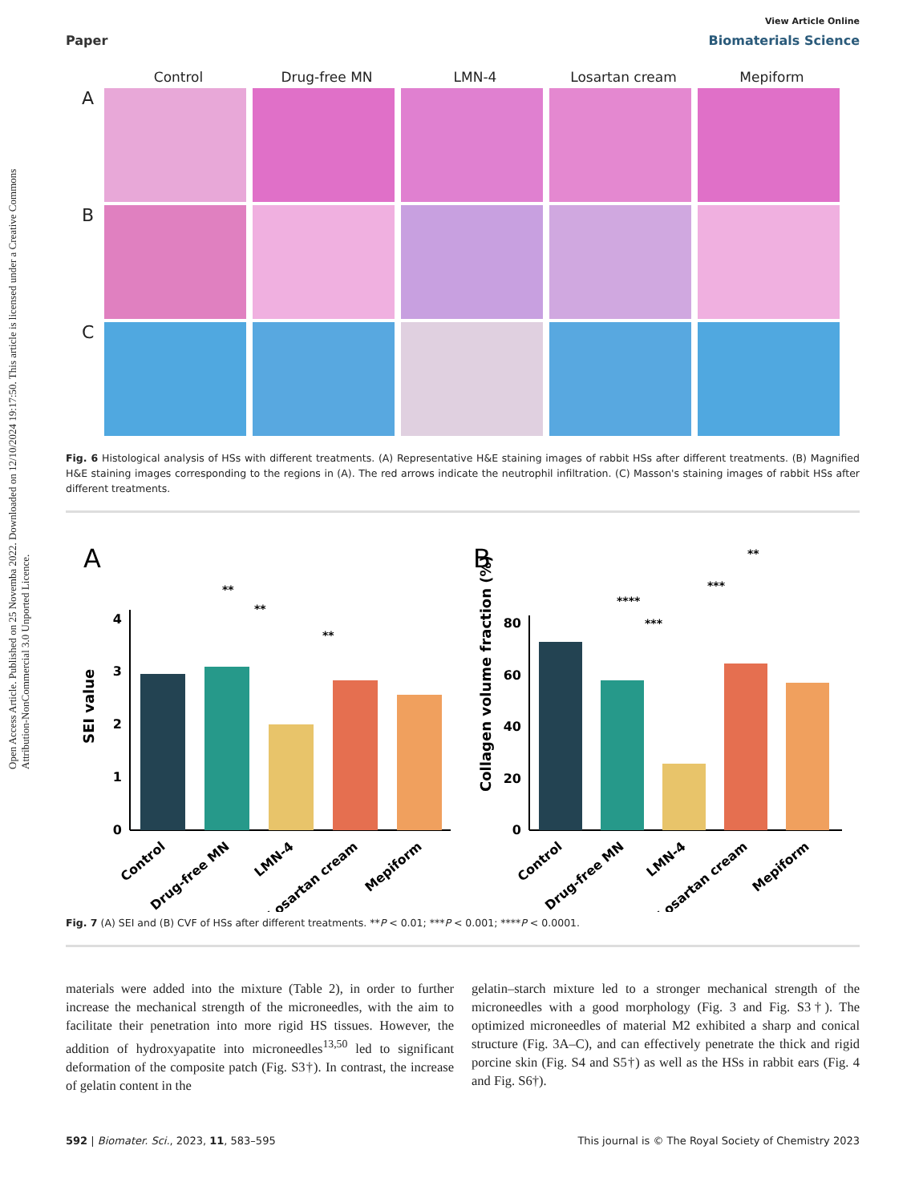Open Access Article. Published on 25 Novemba 2022. Downloaded on 12/10/2024 19:17:50. This article is licensed under a Creative Commons Attribution-NonCommercial 3.0 Unported Licence.
View Article Online
Paper Biomaterials Science
Control Drug-free MN LMN-4 Losartan cream Mepiform
A
B
C
Fig. 6 Histological analysis of HSs with different treatments. (A) Representative H&E staining images of rabbit HSs after different treatments. (B) Magnified H&E staining images corresponding to the regions in (A). The red arrows indicate the neutrophil infiltration. (C) Masson's staining images of rabbit HSs after different treatments.
A
B
4
3
2
1
0
SEI value
Control
Drug-free MN
LMN-4
Losartan cream
Mepiform
**
**
**
80
60
40
20
0
Collagen volume fraction (%)
Control
Drug-free MN
LMN-4
Losartan cream
Mepiform
**
***
****
***
Fig. 7 (A) SEI and (B) CVF of HSs after different treatments. **P < 0.01; ***P < 0.001; ****P < 0.0001.
materials were added into the mixture (Table 2), in order to further increase the mechanical strength of the microneedles, with the aim to facilitate their penetration into more rigid HS tissues. However, the addition of hydroxyapatite into microneedles<sup>13,50</sup> led to significant deformation of the composite patch (Fig. S3†). In contrast, the increase of gelatin content in the
gelatin–starch mixture led to a stronger mechanical strength of the microneedles with a good morphology (Fig. 3 and Fig. S3†). The optimized microneedles of material M2 exhibited a sharp and conical structure (Fig. 3A–C), and can effectively penetrate the thick and rigid porcine skin (Fig. S4 and S5†) as well as the HSs in rabbit ears (Fig. 4 and Fig. S6†).
592 | Biomater. Sci., 2023, 11, 583–595 This journal is © The Royal Society of Chemistry 2023